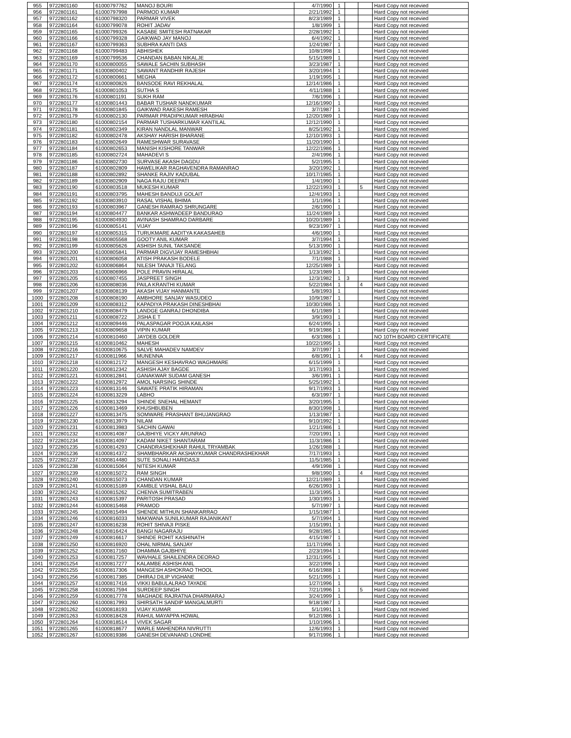| 955 | 9722801160 | 61000797762 | MANOJ BOURI | 4/7/1990 | 1 | | | Hard Copy not recevied |
| 956 | 9722801161 | 61000797998 | PARMOD KUMAR | 2/21/1992 | 1 | | | Hard Copy not recevied |
| 957 | 9722801162 | 61000798320 | PARMAR VIVEK | 8/23/1989 | 1 | | | Hard Copy not recevied |
| 958 | 9722801164 | 61000799078 | ROHIT JADAV | 1/8/1999 | 1 | | | Hard Copy not recevied |
| 959 | 9722801165 | 61000799326 | KASABE SMITESH RATNAKAR | 2/28/1992 | 1 | | | Hard Copy not recevied |
| 960 | 9722801166 | 61000799328 | GAIKWAD JAY MANOJ | 6/4/1992 | 1 | | | Hard Copy not recevied |
| 961 | 9722801167 | 61000799363 | SUBHRA KANTI DAS | 1/24/1987 | 1 | | | Hard Copy not recevied |
| 962 | 9722801168 | 61000799483 | ABHISHEK | 10/8/1998 | 1 | | | Hard Copy not recevied |
| 963 | 9722801169 | 61000799536 | CHANDAN BABAN NIKALJE | 5/15/1989 | 1 | | | Hard Copy not recevied |
| 964 | 9722801170 | 61000800055 | SAWALE SACHIN SUBHASH | 3/23/1987 | 1 | | | Hard Copy not recevied |
| 965 | 9722801171 | 61000800402 | SAWANT RANDHIR RAJESH | 3/20/1994 | 1 | | | Hard Copy not recevied |
| 966 | 9722801172 | 61000800661 | MEGHA | 1/19/1995 | 1 | | | Hard Copy not recevied |
| 967 | 9722801174 | 61000800826 | BANSODE RAVI REKHALAL | 12/14/1986 | 1 | | | Hard Copy not recevied |
| 968 | 9722801175 | 61000801053 | SUTHA S | 4/11/1988 | 1 | | | Hard Copy not recevied |
| 969 | 9722801176 | 61000801191 | SUKH RAM | 7/6/1996 | 1 | | | Hard Copy not recevied |
| 970 | 9722801177 | 61000801443 | BABAR TUSHAR NANDKUMAR | 12/16/1990 | 1 | | | Hard Copy not recevied |
| 971 | 9722801178 | 61000801845 | GAIKWAD RAKESH RAMESH | 3/7/1987 | 1 | | | Hard Copy not recevied |
| 972 | 9722801179 | 61000802130 | PARMAR PRADIPKUMAR HIRABHAI | 12/20/1989 | 1 | | | Hard Copy not recevied |
| 973 | 9722801180 | 61000802154 | PARMAR TUSHARKUMAR KANTILAL | 12/12/1990 | 1 | | | Hard Copy not recevied |
| 974 | 9722801181 | 61000802349 | KIRAN NANDLAL MANWAR | 8/25/1992 | 1 | | | Hard Copy not recevied |
| 975 | 9722801182 | 61000802478 | AKSHAY HARISH BHARANE | 12/10/1993 | 1 | | | Hard Copy not recevied |
| 976 | 9722801183 | 61000802649 | RAMESHWAR SURAVASE | 11/20/1990 | 1 | | | Hard Copy not recevied |
| 977 | 9722801184 | 61000802653 | MANISH KISHORE TANWAR | 12/22/1986 | 1 | | | Hard Copy not recevied |
| 978 | 9722801185 | 61000802724 | MAHADEVI S | 2/4/1996 | 1 | | | Hard Copy not recevied |
| 979 | 9722801186 | 61000802730 | SURVASE AKASH DAGDU | 5/2/1995 | 1 | | | Hard Copy not recevied |
| 980 | 9722801187 | 61000802809 | HAWELIKAR RAGHAVENDRA RAMANRAO | 3/20/1992 | 1 | | | Hard Copy not recevied |
| 981 | 9722801188 | 61000802892 | SHANKE RAJIV KADUBAL | 10/17/1985 | 1 | | | Hard Copy not recevied |
| 982 | 9722801189 | 61000802909 | NAGA RAJU DEEPATI | 1/4/1990 | 1 | | | Hard Copy not recevied |
| 983 | 9722801190 | 61000803518 | MUKESH KUMAR | 12/22/1993 | 1 | | 5 | Hard Copy not recevied |
| 984 | 9722801191 | 61000803795 | MAHESH BANDUJI GOLAIT | 12/4/1993 | 1 | | | Hard Copy not recevied |
| 985 | 9722801192 | 61000803910 | RASAL VISHAL BHIMA | 1/1/1996 | 1 | | | Hard Copy not recevied |
| 986 | 9722801193 | 61000803967 | GANESH RAMRAO SHRUNGARE | 2/6/1990 | 1 | | | Hard Copy not recevied |
| 987 | 9722801194 | 61000804477 | BANKAR ASHWADEEP BANDURAO | 11/24/1989 | 1 | | | Hard Copy not recevied |
| 988 | 9722801195 | 61000804930 | AVINASH SHAMRAO DARBARE | 10/20/1989 | 1 | | | Hard Copy not recevied |
| 989 | 9722801196 | 61000805141 | VIJAY | 9/23/1997 | 1 | | | Hard Copy not recevied |
| 990 | 9722801197 | 61000805315 | TURUKMARE AADITYA KAKASAHEB | 4/6/1990 | 1 | | | Hard Copy not recevied |
| 991 | 9722801198 | 61000805568 | GOOTY ANIL KUMAR | 3/7/1994 | 1 | | | Hard Copy not recevied |
| 992 | 9722801199 | 61000805626 | ASHISH SUNIL TAKSANDE | 5/13/1990 | 1 | | | Hard Copy not recevied |
| 993 | 9722801200 | 61000805841 | PARMAR DIGVIJAY RAMESHBHAI | 1/13/1992 | 1 | | | Hard Copy not recevied |
| 994 | 9722801201 | 61000806058 | ATISH PRAKASH BODELE | 7/1/1988 | 1 | | | Hard Copy not recevied |
| 995 | 9722801202 | 61000806864 | NILESH TANAJI TELANG | 12/25/1989 | 1 | | | Hard Copy not recevied |
| 996 | 9722801203 | 61000806966 | POLE PRAVIN HIRALAL | 1/23/1989 | 1 | | | Hard Copy not recevied |
| 997 | 9722801205 | 61000807455 | JASPREET SINGH | 12/3/1982 | 1 | 3 | | Hard Copy not recevied |
| 998 | 9722801206 | 61000808036 | PAILA KRANTHI KUMAR | 5/22/1984 | 1 | | 4 | Hard Copy not recevied |
| 999 | 9722801207 | 61000808139 | AKASH VIJAY HANMANTE | 5/8/1993 | 1 | | | Hard Copy not recevied |
| 1000 | 9722801208 | 61000808190 | AMBHORE SANJAY WASUDEO | 10/9/1987 | 1 | | | Hard Copy not recevied |
| 1001 | 9722801209 | 61000808312 | KAPADIYA PRAKASH DINESHBHAI | 10/30/1986 | 1 | | | Hard Copy not recevied |
| 1002 | 9722801210 | 61000808479 | LANDGE GANRAJ DHONDIBA | 6/1/1989 | 1 | | | Hard Copy not recevied |
| 1003 | 9722801211 | 61000808722 | JISHA E T | 3/9/1993 | 1 | | | Hard Copy not recevied |
| 1004 | 9722801212 | 61000809446 | PALASPAGAR POOJA KAILASH | 6/24/1995 | 1 | | | Hard Copy not recevied |
| 1005 | 9722801213 | 61000809658 | VIPIN KUMAR | 9/19/1986 | 1 | | | Hard Copy not recevied |
| 1006 | 9722801214 | 61000810460 | JAYDEB GOLDER | 6/3/1986 | 1 | | | NO 10TH BOARD CERTIFICATE |
| 1007 | 9722801215 | 61000810462 | MAHESH | 10/22/1995 | 1 | | | Hard Copy not recevied |
| 1008 | 9722801216 | 61000810675 | SALVE MAHADEV NAMDEV | 3/7/1997 | 1 | | | Hard Copy not recevied |
| 1009 | 9722801217 | 61000811966 | MUNENNA | 6/8/1991 | 1 | | 4 | Hard Copy not recevied |
| 1010 | 9722801218 | 61000812172 | MANGESH KESHAVRAO WAGHMARE | 6/15/1999 | 1 | | | Hard Copy not recevied |
| 1011 | 9722801220 | 61000812342 | ASHISH AJAY BAGDE | 3/17/1993 | 1 | | | Hard Copy not recevied |
| 1012 | 9722801221 | 61000812841 | GANAKWAR SUDAM GANESH | 3/6/1991 | 1 | | | Hard Copy not recevied |
| 1013 | 9722801222 | 61000812972 | AMOL NARSING SHINDE | 5/25/1992 | 1 | | | Hard Copy not recevied |
| 1014 | 9722801223 | 61000813146 | SAWATE PRATIK HIRAMAN | 9/17/1993 | 1 | | | Hard Copy not recevied |
| 1015 | 9722801224 | 61000813229 | LABHO | 6/3/1997 | 1 | | | Hard Copy not recevied |
| 1016 | 9722801225 | 61000813294 | SHINDE SNEHAL HEMANT | 3/20/1995 | 1 | | | Hard Copy not recevied |
| 1017 | 9722801226 | 61000813469 | KHUSHBUBEN | 8/30/1998 | 1 | | | Hard Copy not recevied |
| 1018 | 9722801227 | 61000813475 | SOMWARE PRASHANT BHUJANGRAO | 1/13/1987 | 1 | | | Hard Copy not recevied |
| 1019 | 9722801230 | 61000813979 | NILAM | 9/10/1992 | 1 | | | Hard Copy not recevied |
| 1020 | 9722801231 | 61000813983 | SACHIN GAWAI | 1/21/1986 | 1 | | | Hard Copy not recevied |
| 1021 | 9722801232 | 61000814087 | GAJBHIYE VICKY ARUNRAO | 7/20/1991 | 1 | | | Hard Copy not recevied |
| 1022 | 9722801234 | 61000814097 | KADAM NIKET SHANTARAM | 11/3/1986 | 1 | | | Hard Copy not recevied |
| 1023 | 9722801235 | 61000814293 | CHANDRASHEKHAR RAHUL TRYAMBAK | 1/26/1988 | 1 | | | Hard Copy not recevied |
| 1024 | 9722801236 | 61000814372 | SHAMBHARKAR AKSHAYKUMAR CHANDRASHEKHAR | 7/17/1993 | 1 | | | Hard Copy not recevied |
| 1025 | 9722801237 | 61000814480 | SUTE SONALI HARIDASJI | 11/5/1985 | 1 | | | Hard Copy not recevied |
| 1026 | 9722801238 | 61000815064 | NITESH KUMAR | 4/9/1998 | 1 | | | Hard Copy not recevied |
| 1027 | 9722801239 | 61000815072 | RAM SINGH | 9/8/1990 | 1 | | 4 | Hard Copy not recevied |
| 1028 | 9722801240 | 61000815073 | CHANDAN KUMAR | 12/21/1989 | 1 | | | Hard Copy not recevied |
| 1029 | 9722801241 | 61000815189 | KAMBLE VISHAL BALU | 6/26/1993 | 1 | | | Hard Copy not recevied |
| 1030 | 9722801242 | 61000815262 | CHENVA SUMITRABEN | 11/3/1995 | 1 | | | Hard Copy not recevied |
| 1031 | 9722801243 | 61000815397 | PARITOSH PRASAD | 1/30/1993 | 1 | | | Hard Copy not recevied |
| 1032 | 9722801244 | 61000815468 | PRAMOD | 5/7/1997 | 1 | | | Hard Copy not recevied |
| 1033 | 9722801245 | 61000815494 | SHENDE MITHUN SHANKARRAO | 1/15/1987 | 1 | | | Hard Copy not recevied |
| 1034 | 9722801246 | 61000816033 | MAKWANA SUNILKUMAR RAJANIKANT | 5/7/1994 | 1 | | | Hard Copy not recevied |
| 1035 | 9722801247 | 61000816238 | ROHIT SHIVAJI PISKE | 1/15/1991 | 1 | | | Hard Copy not recevied |
| 1036 | 9722801248 | 61000816424 | BANGI NAGARAJU | 9/28/1985 | 1 | | | Hard Copy not recevied |
| 1037 | 9722801249 | 61000816617 | SHINDE ROHIT KASHINATH | 4/15/1987 | 1 | | | Hard Copy not recevied |
| 1038 | 9722801250 | 61000816920 | OHAL NIRMAL SANJAY | 11/17/1996 | 1 | | | Hard Copy not recevied |
| 1039 | 9722801252 | 61000817160 | DHAMMA GAJBHIYE | 2/23/1994 | 1 | | | Hard Copy not recevied |
| 1040 | 9722801253 | 61000817257 | WAVHALE SHAILENDRA DEORAO | 12/31/1995 | 1 | | | Hard Copy not recevied |
| 1041 | 9722801254 | 61000817277 | KALAMBE ASHISH ANIL | 3/22/1996 | 1 | | | Hard Copy not recevied |
| 1042 | 9722801255 | 61000817306 | MANGESH ASHOKRAO THOOL | 6/16/1988 | 1 | | | Hard Copy not recevied |
| 1043 | 9722801256 | 61000817385 | DHIRAJ DILIP VIGHANE | 5/21/1995 | 1 | | | Hard Copy not recevied |
| 1044 | 9722801257 | 61000817416 | VIKKI BABULALRAO TAYADE | 1/27/1996 | 1 | | | Hard Copy not recevied |
| 1045 | 9722801258 | 61000817594 | SURDEEP SINGH | 7/21/1996 | 1 | | 5 | Hard Copy not recevied |
| 1046 | 9722801259 | 61000817778 | MAGHADE RAJRATNA DHARMARAJ | 3/24/1999 | 1 | | | Hard Copy not recevied |
| 1047 | 9722801260 | 61000817993 | SHIRSATH SANDIP MANGALMURTI | 9/18/1987 | 1 | | | Hard Copy not recevied |
| 1048 | 9722801262 | 61000818193 | VIJAY KUMAR | 5/1/1991 | 1 | | | Hard Copy not recevied |
| 1049 | 9722801263 | 61000818428 | RAHUL MAYAPPA HOWAL | 9/12/1986 | 1 | | | Hard Copy not recevied |
| 1050 | 9722801264 | 61000818514 | VIVEK SAGAR | 1/10/1996 | 1 | | | Hard Copy not recevied |
| 1051 | 9722801265 | 61000818677 | WARLE MAHENDRA NIVRUTTI | 12/6/1993 | 1 | | | Hard Copy not recevied |
| 1052 | 9722801267 | 61000819386 | GANESH DEVANAND LONDHE | 9/17/1996 | 1 | | | Hard Copy not recevied |